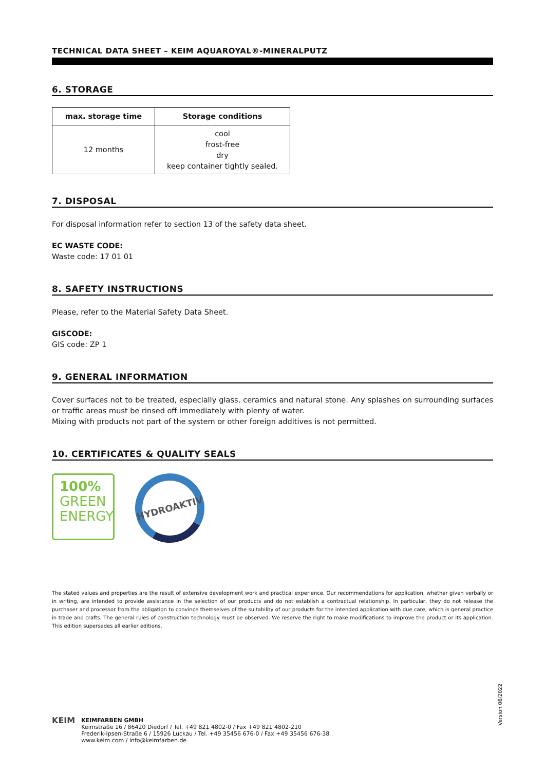TECHNICAL DATA SHEET – KEIM AQUAROYAL®-MINERALPUTZ
6. STORAGE
| max. storage time | Storage conditions |
| --- | --- |
| 12 months | cool frost-free dry keep container tightly sealed. |
7. DISPOSAL
For disposal information refer to section 13 of the safety data sheet.
EC WASTE CODE:
Waste code: 17 01 01
8. SAFETY INSTRUCTIONS
Please, refer to the Material Safety Data Sheet.
GISCODE:
GIS code: ZP 1
9. GENERAL INFORMATION
Cover surfaces not to be treated, especially glass, ceramics and natural stone. Any splashes on surrounding surfaces or traffic areas must be rinsed off immediately with plenty of water.
Mixing with products not part of the system or other foreign additives is not permitted.
10. CERTIFICATES & QUALITY SEALS
100%
GREEN
ENERGY
HYDROAKTIV
The stated values and properties are the result of extensive development work and practical experience. Our recommendations for application, whether given verbally or in writing, are intended to provide assistance in the selection of our products and do not establish a contractual relationship. In particular, they do not release the purchaser and processor from the obligation to convince themselves of the suitability of our products for the intended application with due care, which is general practice in trade and crafts. The general rules of construction technology must be observed. We reserve the right to make modifications to improve the product or its application. This edition supersedes all earlier editions.
Version 06/2022
KEIM
KEIMFARBEN GMBH
Keimstraße 16 / 86420 Diedorf / Tel. +49 821 4802-0 / Fax +49 821 4802-210
Frederik-Ipsen-Straße 6 / 15926 Luckau / Tel. +49 35456 676-0 / Fax +49 35456 676-38
www.keim.com / info@keimfarben.de